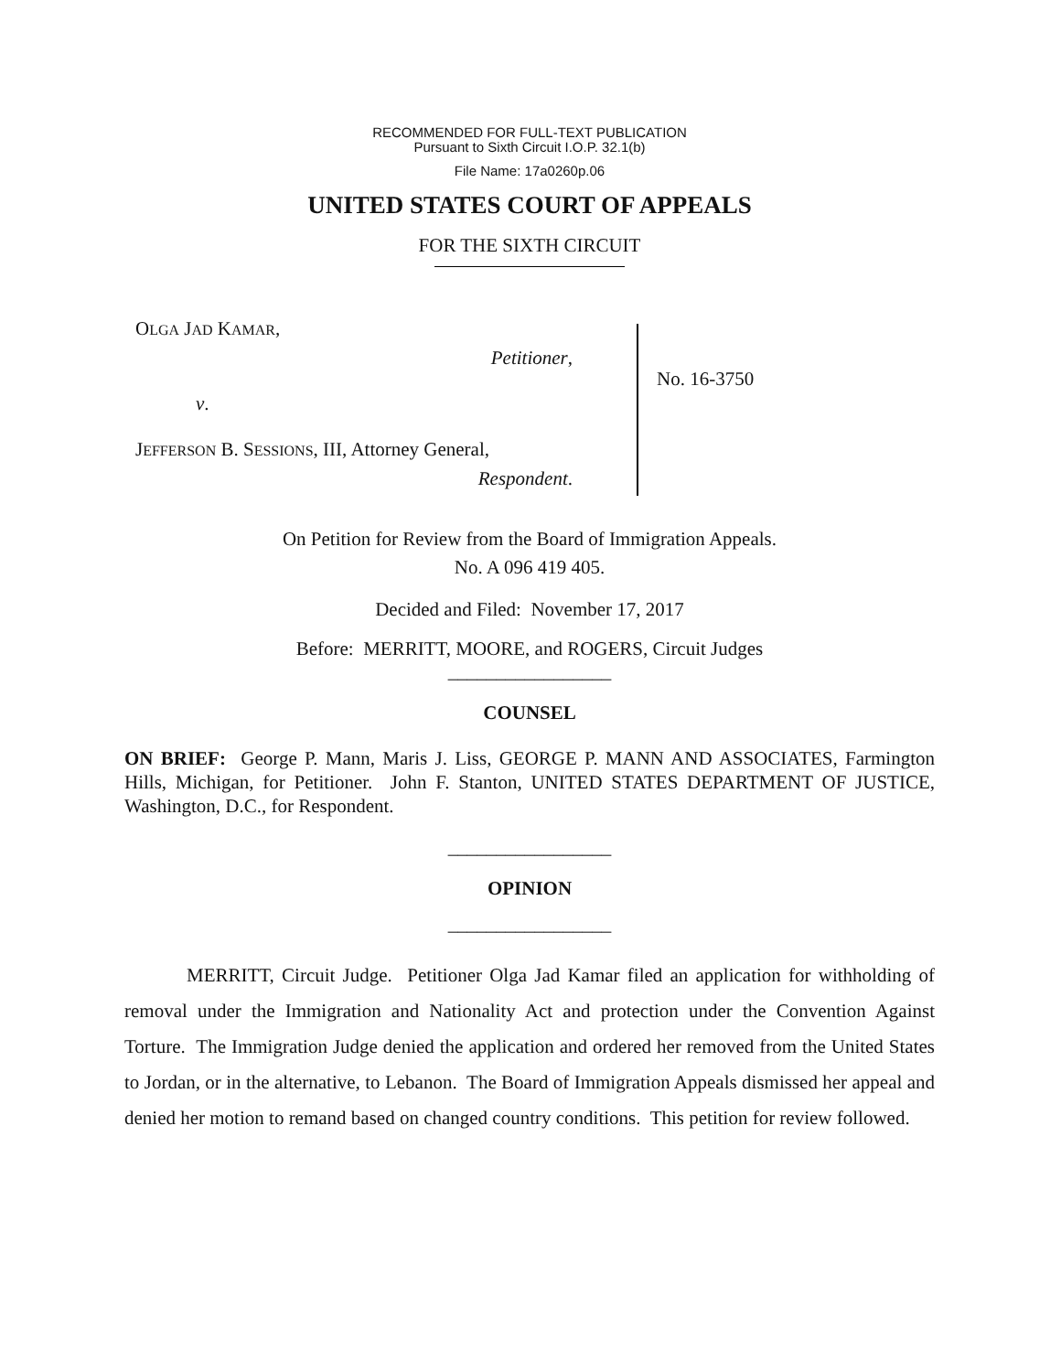RECOMMENDED FOR FULL-TEXT PUBLICATION
Pursuant to Sixth Circuit I.O.P. 32.1(b)
File Name: 17a0260p.06
UNITED STATES COURT OF APPEALS
FOR THE SIXTH CIRCUIT
OLGA JAD KAMAR,
Petitioner,
v.
JEFFERSON B. SESSIONS, III, Attorney General,
Respondent.
No. 16-3750
On Petition for Review from the Board of Immigration Appeals.
No. A 096 419 405.
Decided and Filed: November 17, 2017
Before: MERRITT, MOORE, and ROGERS, Circuit Judges
_________________
COUNSEL
ON BRIEF: George P. Mann, Maris J. Liss, GEORGE P. MANN AND ASSOCIATES, Farmington Hills, Michigan, for Petitioner. John F. Stanton, UNITED STATES DEPARTMENT OF JUSTICE, Washington, D.C., for Respondent.
_________________
OPINION
_________________
MERRITT, Circuit Judge. Petitioner Olga Jad Kamar filed an application for withholding of removal under the Immigration and Nationality Act and protection under the Convention Against Torture. The Immigration Judge denied the application and ordered her removed from the United States to Jordan, or in the alternative, to Lebanon. The Board of Immigration Appeals dismissed her appeal and denied her motion to remand based on changed country conditions. This petition for review followed.